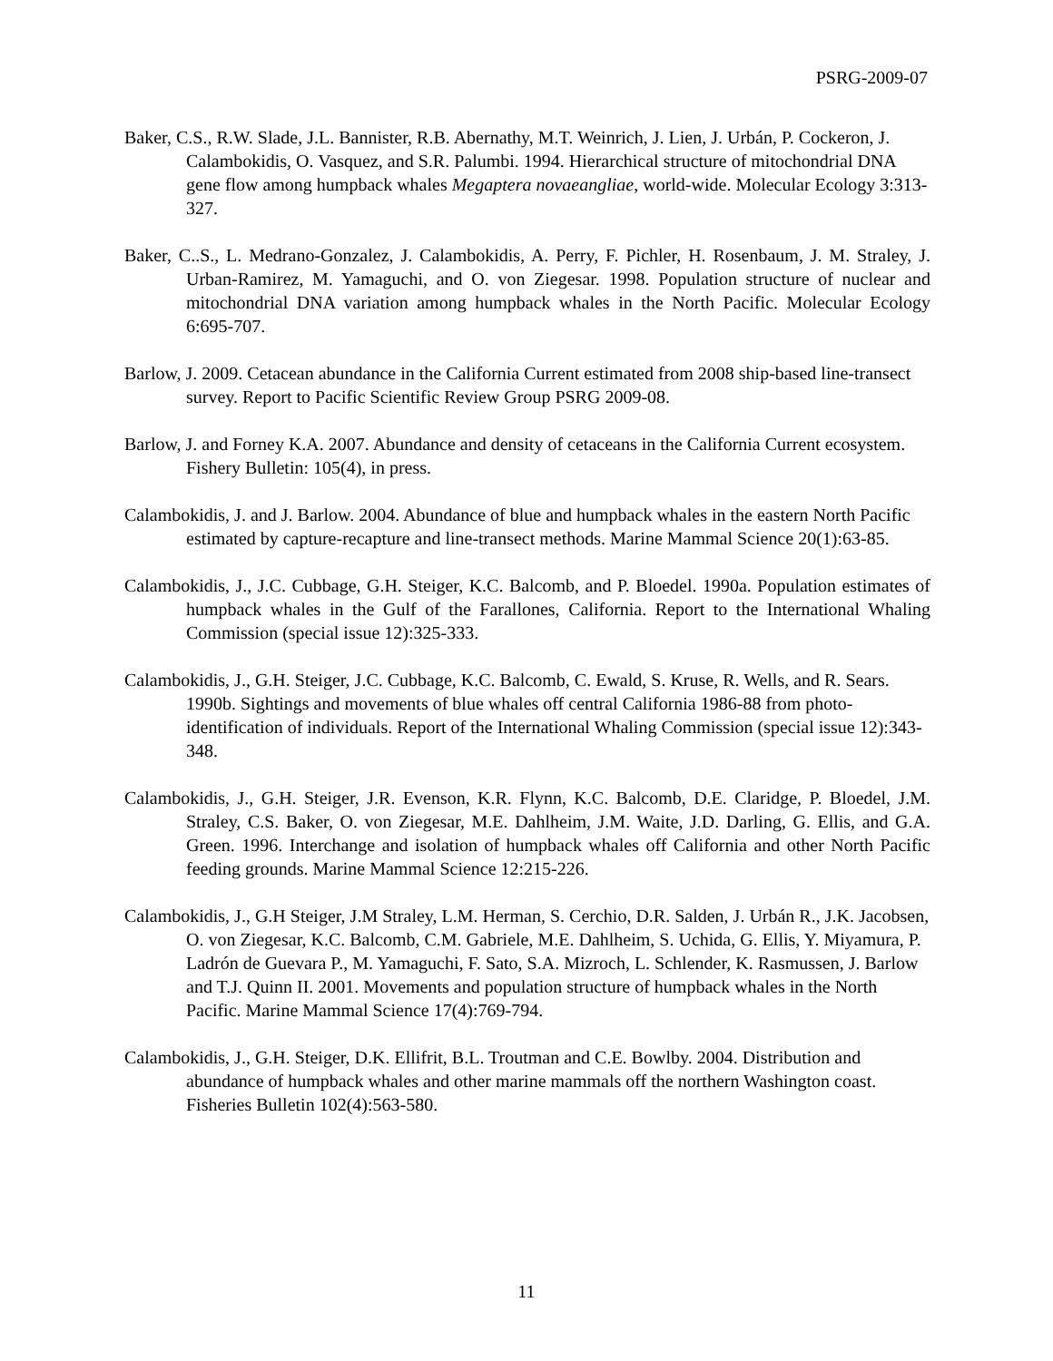PSRG-2009-07
Baker, C.S., R.W. Slade, J.L. Bannister, R.B. Abernathy, M.T. Weinrich, J. Lien, J. Urbán, P. Cockeron, J. Calambokidis, O. Vasquez, and S.R. Palumbi. 1994. Hierarchical structure of mitochondrial DNA gene flow among humpback whales Megaptera novaeangliae, world-wide. Molecular Ecology 3:313-327.
Baker, C..S., L. Medrano-Gonzalez, J. Calambokidis, A. Perry, F. Pichler, H. Rosenbaum, J. M. Straley, J. Urban-Ramirez, M. Yamaguchi, and O. von Ziegesar. 1998. Population structure of nuclear and mitochondrial DNA variation among humpback whales in the North Pacific. Molecular Ecology 6:695-707.
Barlow, J. 2009. Cetacean abundance in the California Current estimated from 2008 ship-based line-transect survey. Report to Pacific Scientific Review Group PSRG 2009-08.
Barlow, J. and Forney K.A. 2007. Abundance and density of cetaceans in the California Current ecosystem. Fishery Bulletin: 105(4), in press.
Calambokidis, J. and J. Barlow. 2004. Abundance of blue and humpback whales in the eastern North Pacific estimated by capture-recapture and line-transect methods. Marine Mammal Science 20(1):63-85.
Calambokidis, J., J.C. Cubbage, G.H. Steiger, K.C. Balcomb, and P. Bloedel. 1990a. Population estimates of humpback whales in the Gulf of the Farallones, California. Report to the International Whaling Commission (special issue 12):325-333.
Calambokidis, J., G.H. Steiger, J.C. Cubbage, K.C. Balcomb, C. Ewald, S. Kruse, R. Wells, and R. Sears. 1990b. Sightings and movements of blue whales off central California 1986-88 from photo-identification of individuals. Report of the International Whaling Commission (special issue 12):343-348.
Calambokidis, J., G.H. Steiger, J.R. Evenson, K.R. Flynn, K.C. Balcomb, D.E. Claridge, P. Bloedel, J.M. Straley, C.S. Baker, O. von Ziegesar, M.E. Dahlheim, J.M. Waite, J.D. Darling, G. Ellis, and G.A. Green. 1996. Interchange and isolation of humpback whales off California and other North Pacific feeding grounds. Marine Mammal Science 12:215-226.
Calambokidis, J., G.H Steiger, J.M Straley, L.M. Herman, S. Cerchio, D.R. Salden, J. Urbán R., J.K. Jacobsen, O. von Ziegesar, K.C. Balcomb, C.M. Gabriele, M.E. Dahlheim, S. Uchida, G. Ellis, Y. Miyamura, P. Ladrón de Guevara P., M. Yamaguchi, F. Sato, S.A. Mizroch, L. Schlender, K. Rasmussen, J. Barlow and T.J. Quinn II. 2001. Movements and population structure of humpback whales in the North Pacific. Marine Mammal Science 17(4):769-794.
Calambokidis, J., G.H. Steiger, D.K. Ellifrit, B.L. Troutman and C.E. Bowlby. 2004. Distribution and abundance of humpback whales and other marine mammals off the northern Washington coast. Fisheries Bulletin 102(4):563-580.
11